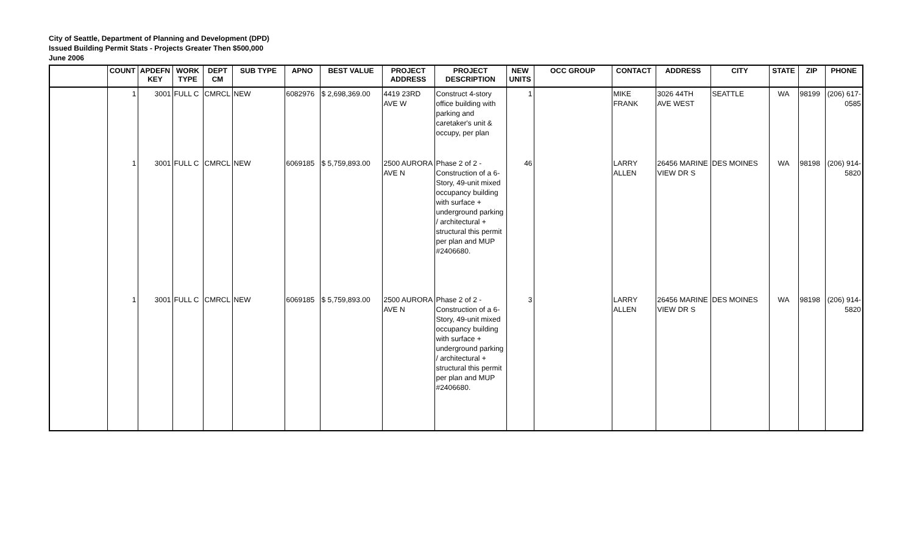City of Seattle, Department of Planning and Development (DPD)
Issued Building Permit Stats - Projects Greater Then $500,000
June 2006
| | COUNT | APDEFN KEY | WORK TYPE | DEPT CM | SUB TYPE | APNO | BEST VALUE | PROJECT ADDRESS | PROJECT DESCRIPTION | NEW UNITS | OCC GROUP | CONTACT | ADDRESS | CITY | STATE | ZIP | PHONE |
| --- | --- | --- | --- | --- | --- | --- | --- | --- | --- | --- | --- | --- | --- | --- | --- | --- | --- |
| | 1 | 3001 | FULL C | CMRCL | NEW | 6082976 | $ 2,698,369.00 | 4419 23RD AVE W | Construct 4-story office building with parking and caretaker's unit & occupy, per plan | 1 | | MIKE FRANK | 3026 44TH AVE WEST | SEATTLE | WA | 98199 | (206) 617-0585 |
| | 1 | 3001 | FULL C | CMRCL | NEW | 6069185 | $ 5,759,893.00 | 2500 AURORA AVE N | Phase 2 of 2 - Construction of a 6-Story, 49-unit mixed occupancy building with surface + underground parking / architectural + structural this permit per plan and MUP #2406680. | 46 | | LARRY ALLEN | 26456 MARINE VIEW DR S | DES MOINES | WA | 98198 | (206) 914-5820 |
| | 1 | 3001 | FULL C | CMRCL | NEW | 6069185 | $ 5,759,893.00 | 2500 AURORA AVE N | Phase 2 of 2 - Construction of a 6-Story, 49-unit mixed occupancy building with surface + underground parking / architectural + structural this permit per plan and MUP #2406680. | 3 | | LARRY ALLEN | 26456 MARINE VIEW DR S | DES MOINES | WA | 98198 | (206) 914-5820 |